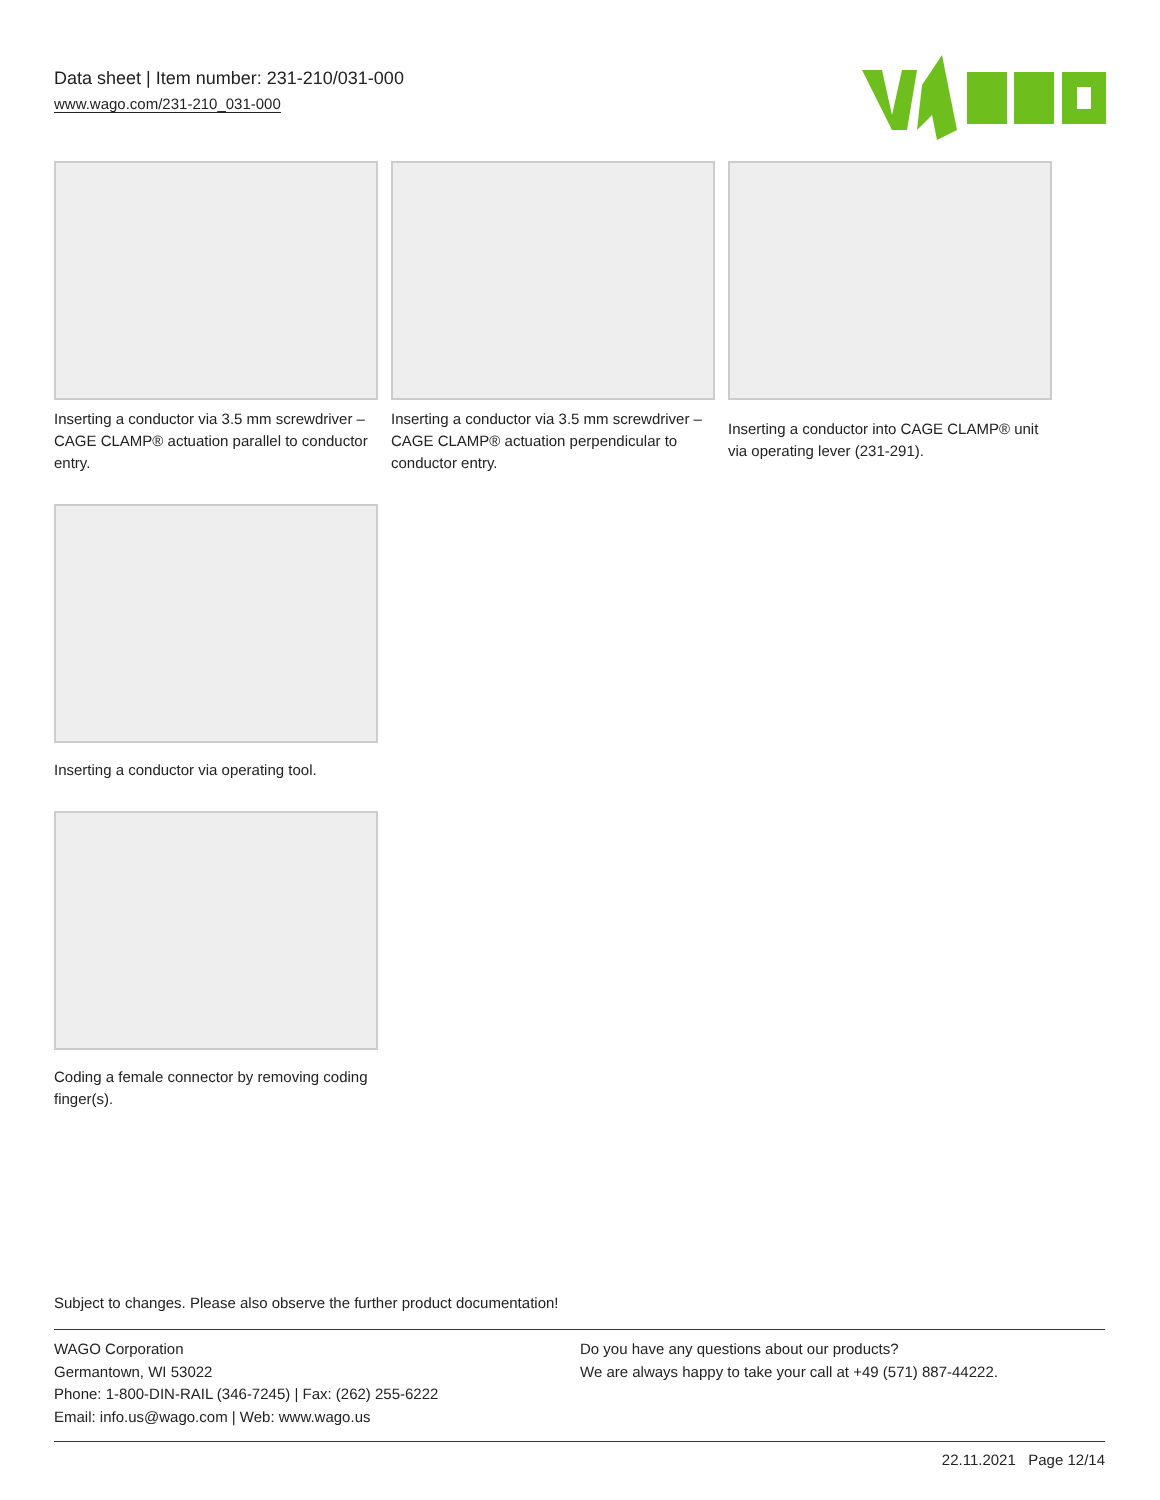Data sheet | Item number: 231-210/031-000
www.wago.com/231-210_031-000
Inserting a conductor via 3.5 mm screwdriver – CAGE CLAMP® actuation parallel to conductor entry.
Inserting a conductor via 3.5 mm screwdriver – CAGE CLAMP® actuation perpendicular to conductor entry.
Inserting a conductor into CAGE CLAMP® unit via operating lever (231-291).
Inserting a conductor via operating tool.
Coding a female connector by removing coding finger(s).
Subject to changes. Please also observe the further product documentation!
WAGO Corporation
Germantown, WI 53022
Phone: 1-800-DIN-RAIL (346-7245) | Fax: (262) 255-6222
Email: info.us@wago.com | Web: www.wago.us
Do you have any questions about our products?
We are always happy to take your call at +49 (571) 887-44222.
22.11.2021 Page 12/14